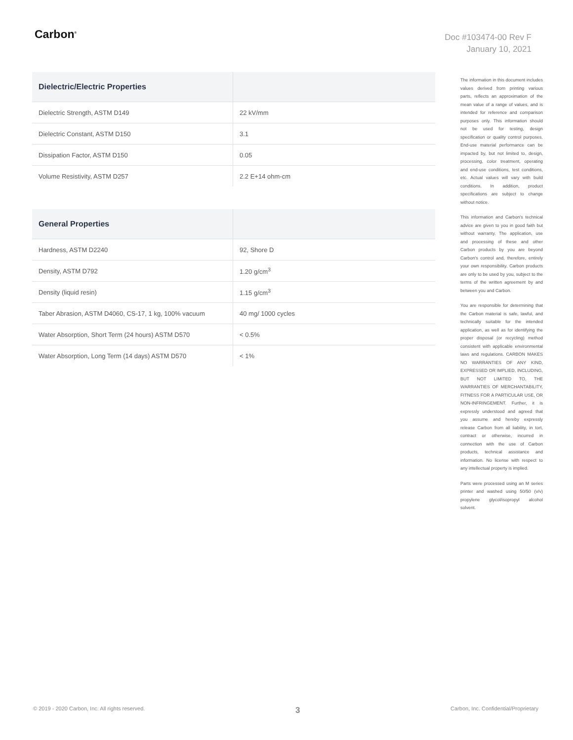Carbon<sup>®</sup>
Doc #103474-00 Rev F
January 10, 2021
| Dielectric/Electric Properties | |
| --- | --- |
| Dielectric Strength, ASTM D149 | 22 kV/mm |
| Dielectric Constant, ASTM D150 | 3.1 |
| Dissipation Factor, ASTM D150 | 0.05 |
| Volume Resistivity, ASTM D257 | 2.2 E+14 ohm-cm |
| General Properties | |
| --- | --- |
| Hardness, ASTM D2240 | 92, Shore D |
| Density, ASTM D792 | 1.20 g/cm<sup>3</sup> |
| Density (liquid resin) | 1.15 g/cm<sup>3</sup> |
| Taber Abrasion, ASTM D4060, CS-17, 1 kg, 100% vacuum | 40 mg/ 1000 cycles |
| Water Absorption, Short Term (24 hours) ASTM D570 | < 0.5% |
| Water Absorption, Long Term (14 days) ASTM D570 | < 1% |
The information in this document includes values derived from printing various parts, reflects an approximation of the mean value of a range of values, and is intended for reference and comparison purposes only. This information should not be used for testing, design specification or quality control purposes. End-use material performance can be impacted by, but not limited to, design, processing, color treatment, operating and end-use conditions, test conditions, etc. Actual values will vary with build conditions. In addition, product specifications are subject to change without notice.
This information and Carbon's technical advice are given to you in good faith but without warranty. The application, use and processing of these and other Carbon products by you are beyond Carbon's control and, therefore, entirely your own responsibility. Carbon products are only to be used by you, subject to the terms of the written agreement by and between you and Carbon.
You are responsible for determining that the Carbon material is safe, lawful, and technically suitable for the intended application, as well as for identifying the proper disposal (or recycling) method consistent with applicable environmental laws and regulations. CARBON MAKES NO WARRANTIES OF ANY KIND, EXPRESSED OR IMPLIED, INCLUDING, BUT NOT LIMITED TO, THE WARRANTIES OF MERCHANTABILITY, FITNESS FOR A PARTICULAR USE, OR NON-INFRINGEMENT. Further, it is expressly understood and agreed that you assume and hereby expressly release Carbon from all liability, in tort, contract or otherwise, incurred in connection with the use of Carbon products, technical assistance and information. No license with respect to any intellectual property is implied.
Parts were processed using an M series printer and washed using 50/50 (v/v) propylene glycol/isopropyl alcohol solvent.
© 2019 - 2020 Carbon, Inc. All rights reserved. 3 Carbon, Inc. Confidential/Proprietary